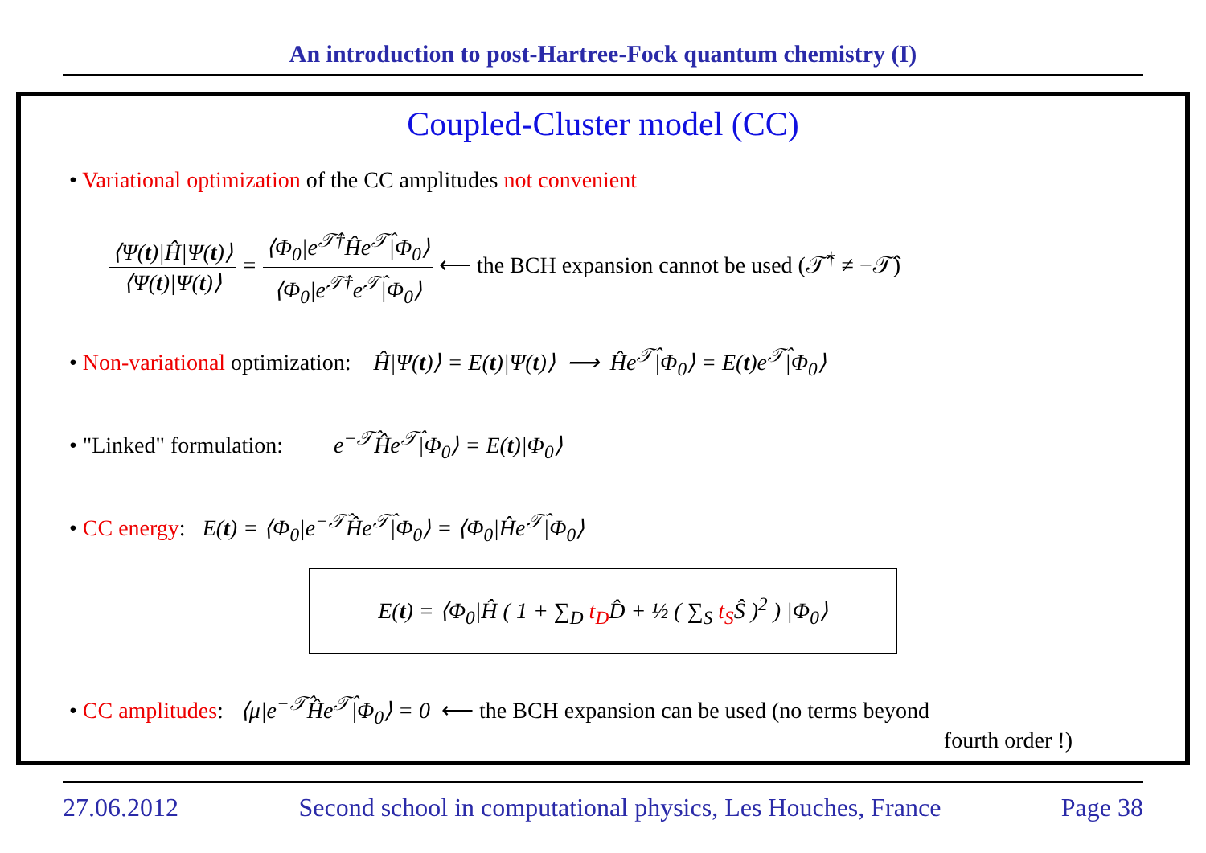An introduction to post-Hartree-Fock quantum chemistry (I)
Coupled-Cluster model (CC)
• Variational optimization of the CC amplitudes not convenient
⟨Ψ(t)|Ĥ|Ψ(t)⟩ ⟨Ψ(t)|Ψ(t)⟩ = ⟨Φ<sub>0</sub>|e<sup>𝒯̂†</sup>Ĥe<sup>𝒯̂</sup>|Φ<sub>0</sub>⟩ ⟨Φ<sub>0</sub>|e<sup>𝒯̂†</sup>e<sup>𝒯̂</sup>|Φ<sub>0</sub>⟩ ⟵ the BCH expansion cannot be used (𝒯̂<sup>†</sup> ≠ −𝒯̂)
• Non-variational optimization: Ĥ|Ψ(t)⟩ = E(t)|Ψ(t)⟩ ⟶ Ĥe<sup>𝒯̂</sup>|Φ<sub>0</sub>⟩ = E(t)e<sup>𝒯̂</sup>|Φ<sub>0</sub>⟩
• "Linked" formulation: e<sup>−𝒯̂</sup>Ĥe<sup>𝒯̂</sup>|Φ<sub>0</sub>⟩ = E(t)|Φ<sub>0</sub>⟩
• CC energy: E(t) = ⟨Φ<sub>0</sub>|e<sup>−𝒯̂</sup>Ĥe<sup>𝒯̂</sup>|Φ<sub>0</sub>⟩ = ⟨Φ<sub>0</sub>|Ĥe<sup>𝒯̂</sup>|Φ<sub>0</sub>⟩
E(t) = ⟨Φ<sub>0</sub>|Ĥ ( 1 + ∑<sub>D</sub> t<sub>D</sub>D̂ + ½ ( ∑<sub>S</sub> t<sub>S</sub>Ŝ )<sup>2</sup> ) |Φ<sub>0</sub>⟩
• CC amplitudes: ⟨μ|e<sup>−𝒯̂</sup>Ĥe<sup>𝒯̂</sup>|Φ<sub>0</sub>⟩ = 0 ⟵ the BCH expansion can be used (no terms beyond
fourth order !)
27.06.2012 Second school in computational physics, Les Houches, France Page 38